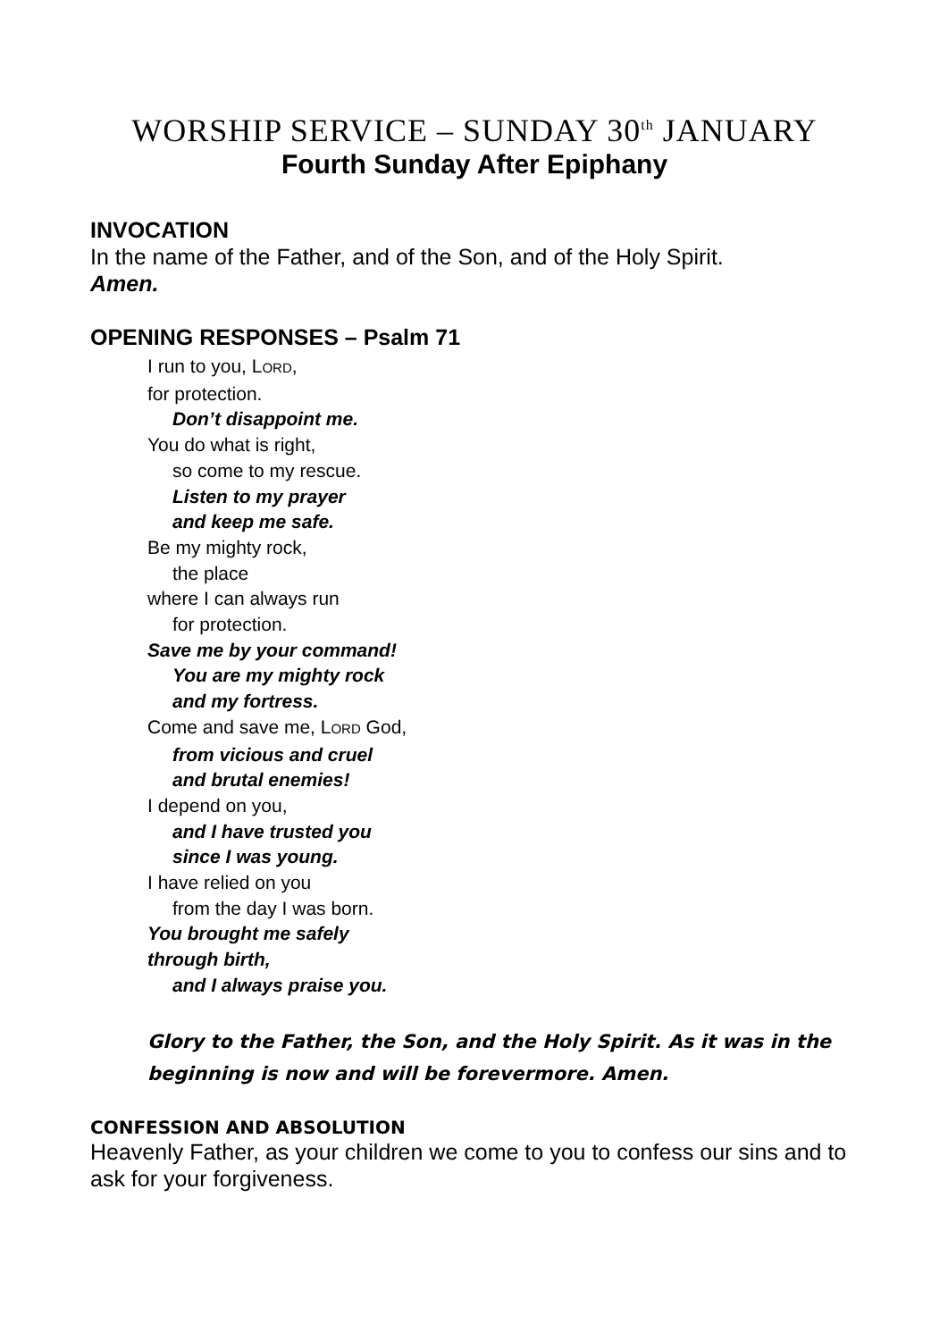WORSHIP SERVICE – SUNDAY 30<sup>th</sup> JANUARY
Fourth Sunday After Epiphany
INVOCATION
In the name of the Father, and of the Son, and of the Holy Spirit.
Amen.
OPENING RESPONSES – Psalm 71
I run to you, LORD,
for protection.
Don’t disappoint me.
You do what is right,
so come to my rescue.
Listen to my prayer
and keep me safe.
Be my mighty rock,
the place
where I can always run
for protection.
Save me by your command!
You are my mighty rock
and my fortress.
Come and save me, LORD God,
from vicious and cruel
and brutal enemies!
I depend on you,
and I have trusted you
since I was young.
I have relied on you
from the day I was born.
You brought me safely
through birth,
and I always praise you.
Glory to the Father, the Son, and the Holy Spirit. As it was in the beginning is now and will be forevermore. Amen.
CONFESSION AND ABSOLUTION
Heavenly Father, as your children we come to you to confess our sins and to ask for your forgiveness.